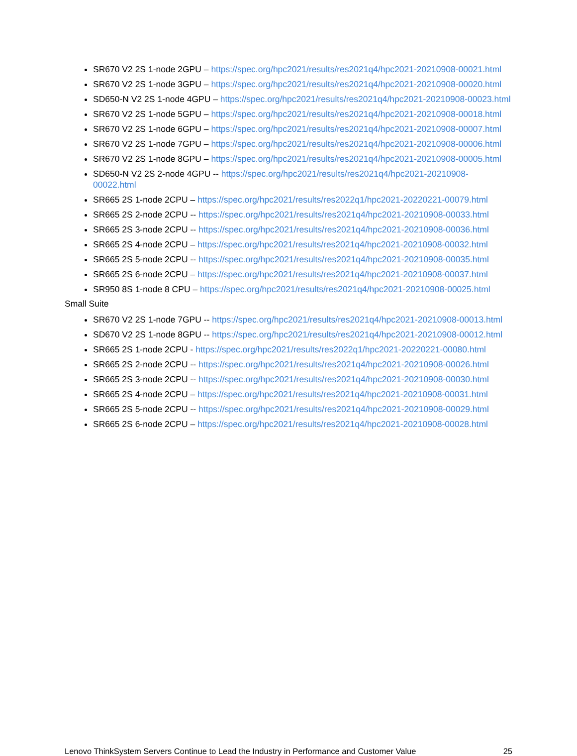SR670 V2 2S 1-node 2GPU – https://spec.org/hpc2021/results/res2021q4/hpc2021-20210908-00021.html
SR670 V2 2S 1-node 3GPU – https://spec.org/hpc2021/results/res2021q4/hpc2021-20210908-00020.html
SD650-N V2 2S 1-node 4GPU – https://spec.org/hpc2021/results/res2021q4/hpc2021-20210908-00023.html
SR670 V2 2S 1-node 5GPU – https://spec.org/hpc2021/results/res2021q4/hpc2021-20210908-00018.html
SR670 V2 2S 1-node 6GPU – https://spec.org/hpc2021/results/res2021q4/hpc2021-20210908-00007.html
SR670 V2 2S 1-node 7GPU – https://spec.org/hpc2021/results/res2021q4/hpc2021-20210908-00006.html
SR670 V2 2S 1-node 8GPU – https://spec.org/hpc2021/results/res2021q4/hpc2021-20210908-00005.html
SD650-N V2 2S 2-node 4GPU -- https://spec.org/hpc2021/results/res2021q4/hpc2021-20210908-00022.html
SR665 2S 1-node 2CPU – https://spec.org/hpc2021/results/res2022q1/hpc2021-20220221-00079.html
SR665 2S 2-node 2CPU -- https://spec.org/hpc2021/results/res2021q4/hpc2021-20210908-00033.html
SR665 2S 3-node 2CPU -- https://spec.org/hpc2021/results/res2021q4/hpc2021-20210908-00036.html
SR665 2S 4-node 2CPU – https://spec.org/hpc2021/results/res2021q4/hpc2021-20210908-00032.html
SR665 2S 5-node 2CPU -- https://spec.org/hpc2021/results/res2021q4/hpc2021-20210908-00035.html
SR665 2S 6-node 2CPU – https://spec.org/hpc2021/results/res2021q4/hpc2021-20210908-00037.html
SR950 8S 1-node 8 CPU – https://spec.org/hpc2021/results/res2021q4/hpc2021-20210908-00025.html
Small Suite
SR670 V2 2S 1-node 7GPU -- https://spec.org/hpc2021/results/res2021q4/hpc2021-20210908-00013.html
SD670 V2 2S 1-node 8GPU -- https://spec.org/hpc2021/results/res2021q4/hpc2021-20210908-00012.html
SR665 2S 1-node 2CPU - https://spec.org/hpc2021/results/res2022q1/hpc2021-20220221-00080.html
SR665 2S 2-node 2CPU -- https://spec.org/hpc2021/results/res2021q4/hpc2021-20210908-00026.html
SR665 2S 3-node 2CPU -- https://spec.org/hpc2021/results/res2021q4/hpc2021-20210908-00030.html
SR665 2S 4-node 2CPU – https://spec.org/hpc2021/results/res2021q4/hpc2021-20210908-00031.html
SR665 2S 5-node 2CPU -- https://spec.org/hpc2021/results/res2021q4/hpc2021-20210908-00029.html
SR665 2S 6-node 2CPU – https://spec.org/hpc2021/results/res2021q4/hpc2021-20210908-00028.html
Lenovo ThinkSystem Servers Continue to Lead the Industry in Performance and Customer Value 25